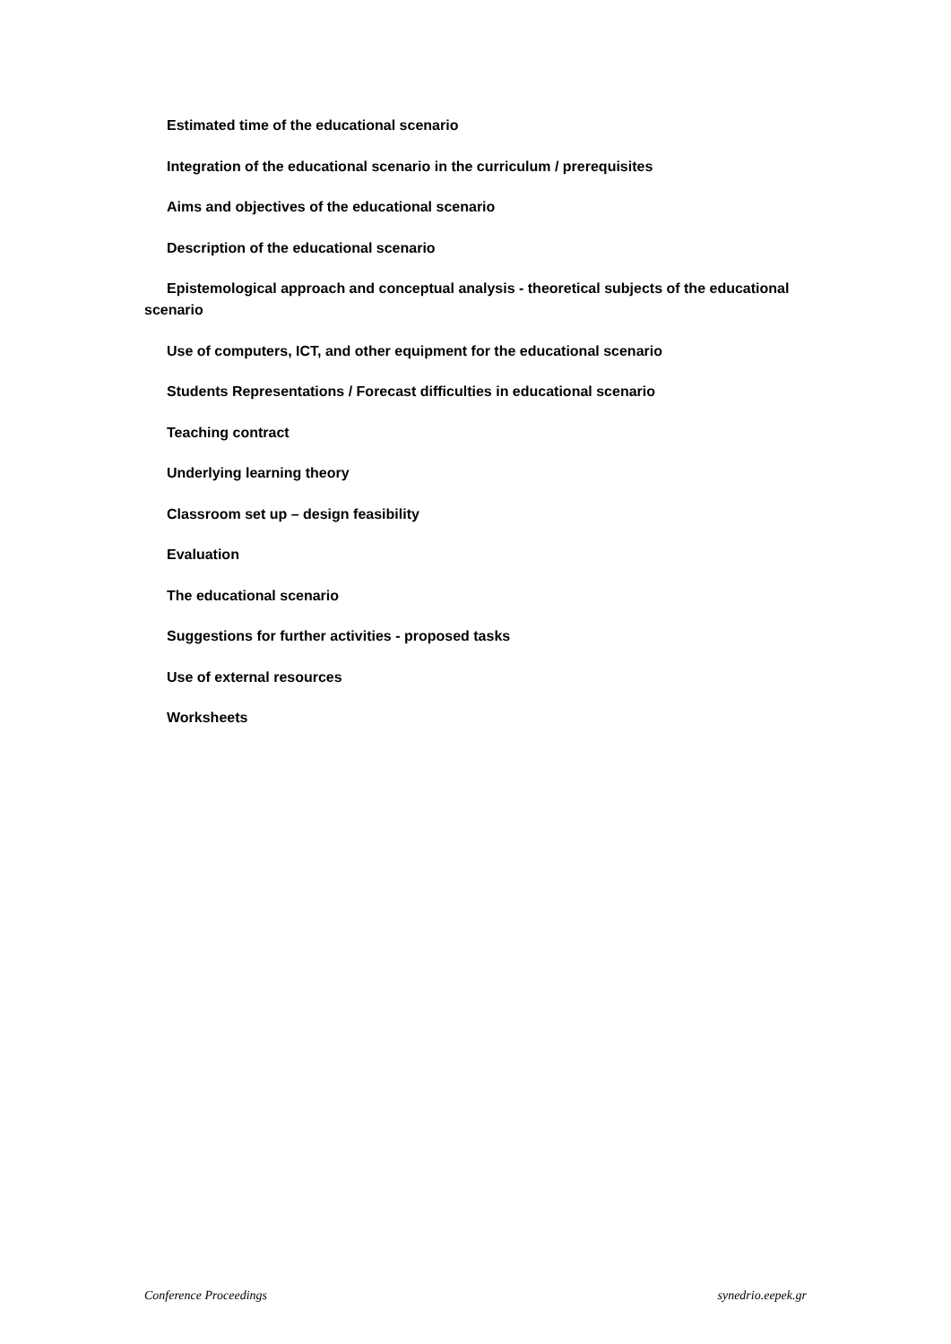Estimated time of the educational scenario
Integration of the educational scenario in the curriculum / prerequisites
Aims and objectives of the educational scenario
Description of the educational scenario
Epistemological approach and conceptual analysis - theoretical subjects of the educational scenario
Use of computers, ICT, and other equipment for the educational scenario
Students Representations / Forecast difficulties in educational scenario
Teaching contract
Underlying learning theory
Classroom set up – design feasibility
Evaluation
The educational scenario
Suggestions for further activities - proposed tasks
Use of external resources
Worksheets
Conference Proceedings synedrio.eepek.gr